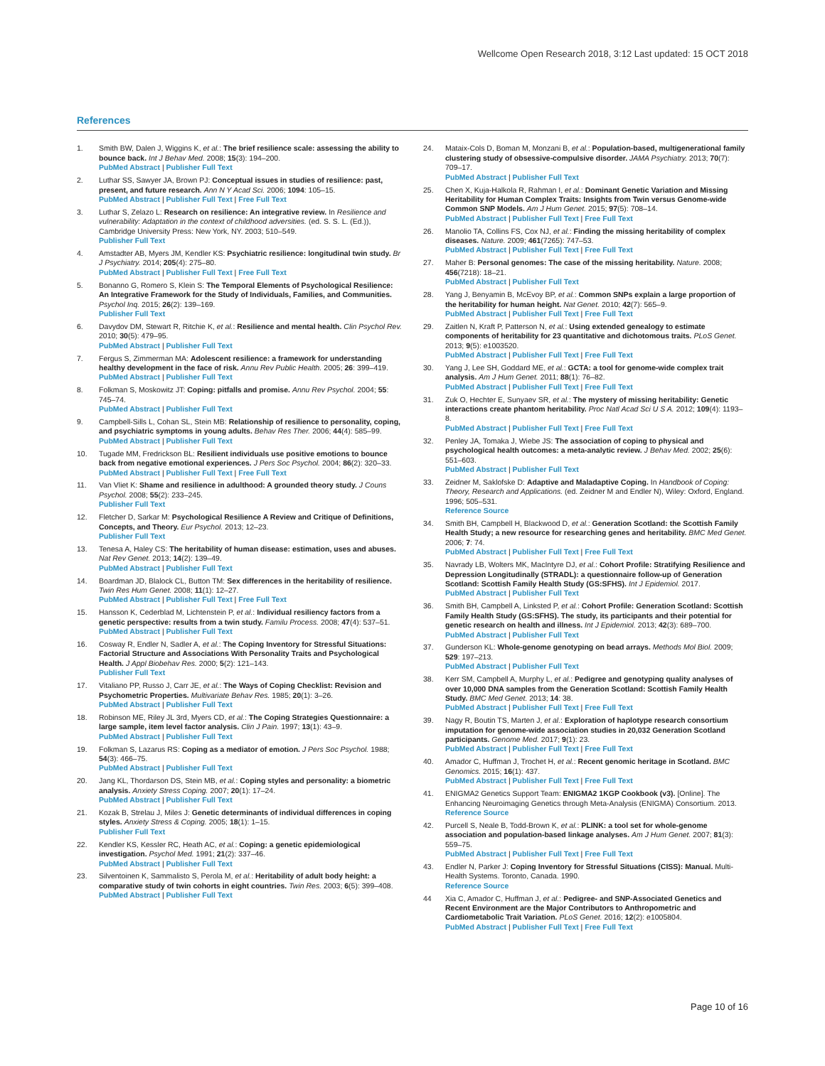Wellcome Open Research 2018, 3:12 Last updated: 15 OCT 2018
References
1. Smith BW, Dalen J, Wiggins K, et al.: The brief resilience scale: assessing the ability to bounce back. Int J Behav Med. 2008; 15(3): 194–200.
PubMed Abstract | Publisher Full Text
2. Luthar SS, Sawyer JA, Brown PJ: Conceptual issues in studies of resilience: past, present, and future research. Ann N Y Acad Sci. 2006; 1094: 105–15.
PubMed Abstract | Publisher Full Text | Free Full Text
3. Luthar S, Zelazo L: Research on resilience: An integrative review. In Resilience and vulnerability: Adaptation in the context of childhood adversities. (ed. S. S. L. (Ed.)), Cambridge University Press: New York, NY. 2003; 510–549.
Publisher Full Text
4. Amstadter AB, Myers JM, Kendler KS: Psychiatric resilience: longitudinal twin study. Br J Psychiatry. 2014; 205(4): 275–80.
PubMed Abstract | Publisher Full Text | Free Full Text
5. Bonanno G, Romero S, Klein S: The Temporal Elements of Psychological Resilience: An Integrative Framework for the Study of Individuals, Families, and Communities. Psychol Inq. 2015; 26(2): 139–169.
Publisher Full Text
6. Davydov DM, Stewart R, Ritchie K, et al.: Resilience and mental health. Clin Psychol Rev. 2010; 30(5): 479–95.
PubMed Abstract | Publisher Full Text
7. Fergus S, Zimmerman MA: Adolescent resilience: a framework for understanding healthy development in the face of risk. Annu Rev Public Health. 2005; 26: 399–419.
PubMed Abstract | Publisher Full Text
8. Folkman S, Moskowitz JT: Coping: pitfalls and promise. Annu Rev Psychol. 2004; 55: 745–74.
PubMed Abstract | Publisher Full Text
9. Campbell-Sills L, Cohan SL, Stein MB: Relationship of resilience to personality, coping, and psychiatric symptoms in young adults. Behav Res Ther. 2006; 44(4): 585–99.
PubMed Abstract | Publisher Full Text
10. Tugade MM, Fredrickson BL: Resilient individuals use positive emotions to bounce back from negative emotional experiences. J Pers Soc Psychol. 2004; 86(2): 320–33.
PubMed Abstract | Publisher Full Text | Free Full Text
11. Van Vliet K: Shame and resilience in adulthood: A grounded theory study. J Couns Psychol. 2008; 55(2): 233–245.
Publisher Full Text
12. Fletcher D, Sarkar M: Psychological Resilience A Review and Critique of Definitions, Concepts, and Theory. Eur Psychol. 2013; 12–23.
Publisher Full Text
13. Tenesa A, Haley CS: The heritability of human disease: estimation, uses and abuses. Nat Rev Genet. 2013; 14(2): 139–49.
PubMed Abstract | Publisher Full Text
14. Boardman JD, Blalock CL, Button TM: Sex differences in the heritability of resilience. Twin Res Hum Genet. 2008; 11(1): 12–27.
PubMed Abstract | Publisher Full Text | Free Full Text
15. Hansson K, Cederblad M, Lichtenstein P, et al.: Individual resiliency factors from a genetic perspective: results from a twin study. Familu Process. 2008; 47(4): 537–51.
PubMed Abstract | Publisher Full Text
16. Cosway R, Endler N, Sadler A, et al.: The Coping Inventory for Stressful Situations: Factorial Structure and Associations With Personality Traits and Psychological Health. J Appl Biobehav Res. 2000; 5(2): 121–143.
Publisher Full Text
17. Vitaliano PP, Russo J, Carr JE, et al.: The Ways of Coping Checklist: Revision and Psychometric Properties. Multivariate Behav Res. 1985; 20(1): 3–26.
PubMed Abstract | Publisher Full Text
18. Robinson ME, Riley JL 3rd, Myers CD, et al.: The Coping Strategies Questionnaire: a large sample, item level factor analysis. Clin J Pain. 1997; 13(1): 43–9.
PubMed Abstract | Publisher Full Text
19. Folkman S, Lazarus RS: Coping as a mediator of emotion. J Pers Soc Psychol. 1988; 54(3): 466–75.
PubMed Abstract | Publisher Full Text
20. Jang KL, Thordarson DS, Stein MB, et al.: Coping styles and personality: a biometric analysis. Anxiety Stress Coping. 2007; 20(1): 17–24.
PubMed Abstract | Publisher Full Text
21. Kozak B, Strelau J, Miles J: Genetic determinants of individual differences in coping styles. Anxiety Stress & Coping. 2005; 18(1): 1–15.
Publisher Full Text
22. Kendler KS, Kessler RC, Heath AC, et al.: Coping: a genetic epidemiological investigation. Psychol Med. 1991; 21(2): 337–46.
PubMed Abstract | Publisher Full Text
23. Silventoinen K, Sammalisto S, Perola M, et al.: Heritability of adult body height: a comparative study of twin cohorts in eight countries. Twin Res. 2003; 6(5): 399–408.
PubMed Abstract | Publisher Full Text
24. Mataix-Cols D, Boman M, Monzani B, et al.: Population-based, multigenerational family clustering study of obsessive-compulsive disorder. JAMA Psychiatry. 2013; 70(7): 709–17.
PubMed Abstract | Publisher Full Text
25. Chen X, Kuja-Halkola R, Rahman I, et al.: Dominant Genetic Variation and Missing Heritability for Human Complex Traits: Insights from Twin versus Genome-wide Common SNP Models. Am J Hum Genet. 2015; 97(5): 708–14.
PubMed Abstract | Publisher Full Text | Free Full Text
26. Manolio TA, Collins FS, Cox NJ, et al.: Finding the missing heritability of complex diseases. Nature. 2009; 461(7265): 747–53.
PubMed Abstract | Publisher Full Text | Free Full Text
27. Maher B: Personal genomes: The case of the missing heritability. Nature. 2008; 456(7218): 18–21.
PubMed Abstract | Publisher Full Text
28. Yang J, Benyamin B, McEvoy BP, et al.: Common SNPs explain a large proportion of the heritability for human height. Nat Genet. 2010; 42(7): 565–9.
PubMed Abstract | Publisher Full Text | Free Full Text
29. Zaitlen N, Kraft P, Patterson N, et al.: Using extended genealogy to estimate components of heritability for 23 quantitative and dichotomous traits. PLoS Genet. 2013; 9(5): e1003520.
PubMed Abstract | Publisher Full Text | Free Full Text
30. Yang J, Lee SH, Goddard ME, et al.: GCTA: a tool for genome-wide complex trait analysis. Am J Hum Genet. 2011; 88(1): 76–82.
PubMed Abstract | Publisher Full Text | Free Full Text
31. Zuk O, Hechter E, Sunyaev SR, et al.: The mystery of missing heritability: Genetic interactions create phantom heritability. Proc Natl Acad Sci U S A. 2012; 109(4): 1193–8.
PubMed Abstract | Publisher Full Text | Free Full Text
32. Penley JA, Tomaka J, Wiebe JS: The association of coping to physical and psychological health outcomes: a meta-analytic review. J Behav Med. 2002; 25(6): 551–603.
PubMed Abstract | Publisher Full Text
33. Zeidner M, Saklofske D: Adaptive and Maladaptive Coping. In Handbook of Coping: Theory, Research and Applications. (ed. Zeidner M and Endler N), Wiley: Oxford, England. 1996; 505–531.
Reference Source
34. Smith BH, Campbell H, Blackwood D, et al.: Generation Scotland: the Scottish Family Health Study; a new resource for researching genes and heritability. BMC Med Genet. 2006; 7: 74.
PubMed Abstract | Publisher Full Text | Free Full Text
35. Navrady LB, Wolters MK, MacIntyre DJ, et al.: Cohort Profile: Stratifying Resilience and Depression Longitudinally (STRADL): a questionnaire follow-up of Generation Scotland: Scottish Family Health Study (GS:SFHS). Int J Epidemiol. 2017.
PubMed Abstract | Publisher Full Text
36. Smith BH, Campbell A, Linksted P, et al.: Cohort Profile: Generation Scotland: Scottish Family Health Study (GS:SFHS). The study, its participants and their potential for genetic research on health and illness. Int J Epidemiol. 2013; 42(3): 689–700.
PubMed Abstract | Publisher Full Text
37. Gunderson KL: Whole-genome genotyping on bead arrays. Methods Mol Biol. 2009; 529: 197–213.
PubMed Abstract | Publisher Full Text
38. Kerr SM, Campbell A, Murphy L, et al.: Pedigree and genotyping quality analyses of over 10,000 DNA samples from the Generation Scotland: Scottish Family Health Study. BMC Med Genet. 2013; 14: 38.
PubMed Abstract | Publisher Full Text | Free Full Text
39. Nagy R, Boutin TS, Marten J, et al.: Exploration of haplotype research consortium imputation for genome-wide association studies in 20,032 Generation Scotland participants. Genome Med. 2017; 9(1): 23.
PubMed Abstract | Publisher Full Text | Free Full Text
40. Amador C, Huffman J, Trochet H, et al.: Recent genomic heritage in Scotland. BMC Genomics. 2015; 16(1): 437.
PubMed Abstract | Publisher Full Text | Free Full Text
41. ENIGMA2 Genetics Support Team: ENIGMA2 1KGP Cookbook (v3). [Online]. The Enhancing Neuroimaging Genetics through Meta-Analysis (ENIGMA) Consortium. 2013.
Reference Source
42. Purcell S, Neale B, Todd-Brown K, et al.: PLINK: a tool set for whole-genome association and population-based linkage analyses. Am J Hum Genet. 2007; 81(3): 559–75.
PubMed Abstract | Publisher Full Text | Free Full Text
43. Endler N, Parker J: Coping Inventory for Stressful Situations (CISS): Manual. Multi-Health Systems. Toronto, Canada. 1990.
Reference Source
44 Xia C, Amador C, Huffman J, et al.: Pedigree- and SNP-Associated Genetics and Recent Environment are the Major Contributors to Anthropometric and Cardiometabolic Trait Variation. PLoS Genet. 2016; 12(2): e1005804.
PubMed Abstract | Publisher Full Text | Free Full Text
Page 10 of 16